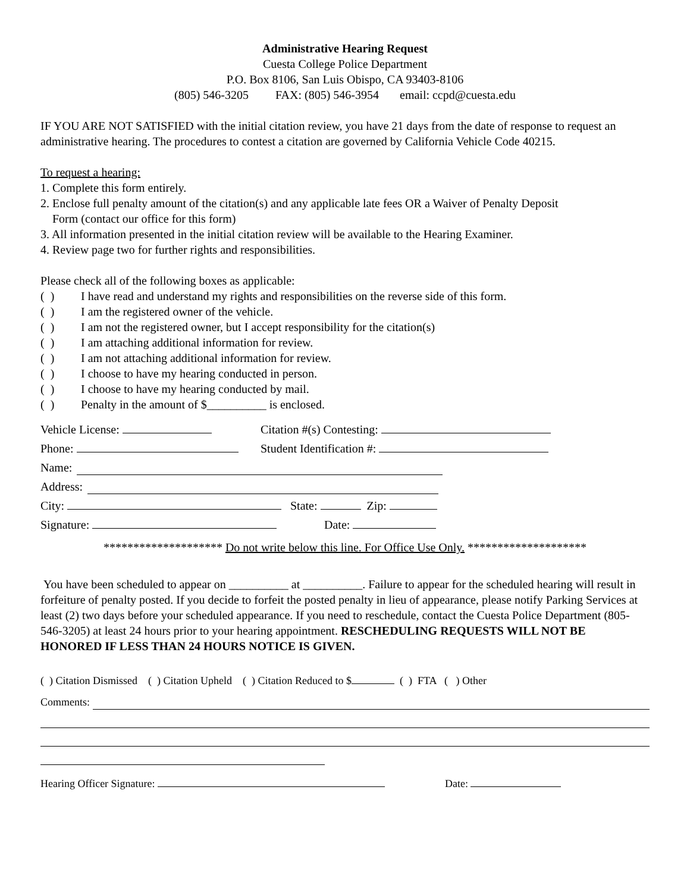Administrative Hearing Request
Cuesta College Police Department
P.O. Box 8106, San Luis Obispo, CA 93403-8106
(805) 546-3205 FAX: (805) 546-3954 email: ccpd@cuesta.edu
IF YOU ARE NOT SATISFIED with the initial citation review, you have 21 days from the date of response to request an administrative hearing. The procedures to contest a citation are governed by California Vehicle Code 40215.
To request a hearing:
1. Complete this form entirely.
2. Enclose full penalty amount of the citation(s) and any applicable late fees OR a Waiver of Penalty Deposit
Form (contact our office for this form)
3. All information presented in the initial citation review will be available to the Hearing Examiner.
4. Review page two for further rights and responsibilities.
Please check all of the following boxes as applicable:
( ) I have read and understand my rights and responsibilities on the reverse side of this form.
( ) I am the registered owner of the vehicle.
( ) I am not the registered owner, but I accept responsibility for the citation(s)
( ) I am attaching additional information for review.
( ) I am not attaching additional information for review.
( ) I choose to have my hearing conducted in person.
( ) I choose to have my hearing conducted by mail.
( ) Penalty in the amount of $__________ is enclosed.
Vehicle License: Citation #(s) Contesting:
Phone: Student Identification #:
Name:
Address:
City: State: Zip:
Signature: Date:
******************** Do not write below this line. For Office Use Only. ********************
You have been scheduled to appear on __________ at __________. Failure to appear for the scheduled hearing will result in forfeiture of penalty posted. If you decide to forfeit the posted penalty in lieu of appearance, please notify Parking Services at least (2) two days before your scheduled appearance. If you need to reschedule, contact the Cuesta Police Department (805-546-3205) at least 24 hours prior to your hearing appointment. RESCHEDULING REQUESTS WILL NOT BE HONORED IF LESS THAN 24 HOURS NOTICE IS GIVEN.
( ) Citation Dismissed ( ) Citation Upheld ( ) Citation Reduced to $ ( ) FTA ( ) Other
Comments:
Hearing Officer Signature: Date: